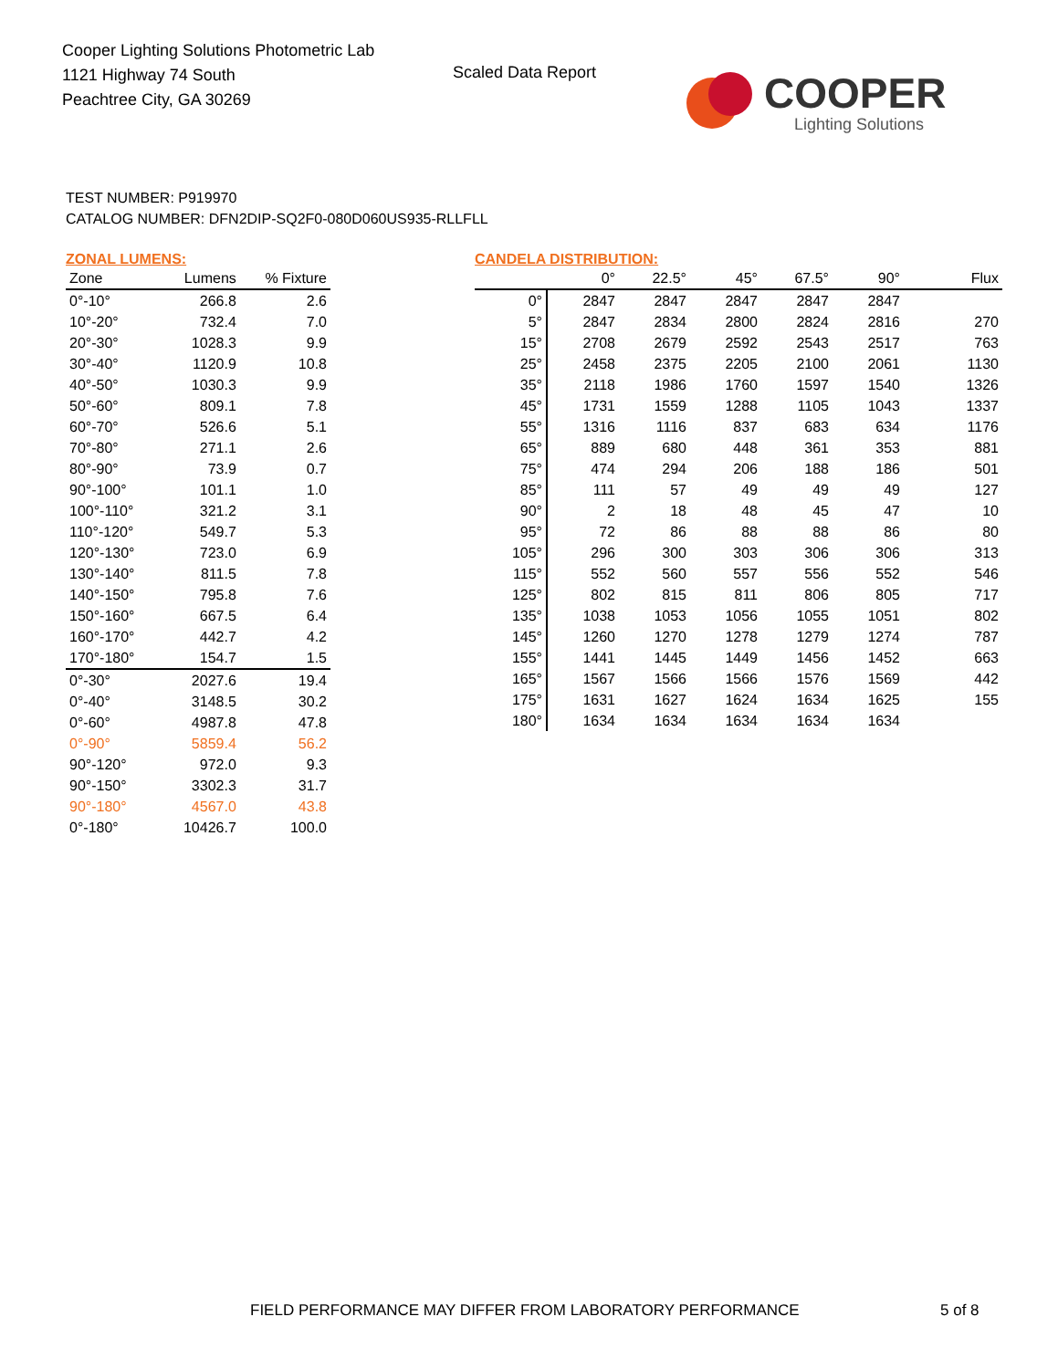Cooper Lighting Solutions Photometric Lab
1121 Highway 74 South
Peachtree City, GA 30269
Scaled Data Report
COOPER
Lighting Solutions
TEST NUMBER: P919970
CATALOG NUMBER: DFN2DIP-SQ2F0-080D060US935-RLLFLL
ZONAL LUMENS:
| Zone | Lumens | % Fixture |
| --- | --- | --- |
| 0°-10° | 266.8 | 2.6 |
| 10°-20° | 732.4 | 7.0 |
| 20°-30° | 1028.3 | 9.9 |
| 30°-40° | 1120.9 | 10.8 |
| 40°-50° | 1030.3 | 9.9 |
| 50°-60° | 809.1 | 7.8 |
| 60°-70° | 526.6 | 5.1 |
| 70°-80° | 271.1 | 2.6 |
| 80°-90° | 73.9 | 0.7 |
| 90°-100° | 101.1 | 1.0 |
| 100°-110° | 321.2 | 3.1 |
| 110°-120° | 549.7 | 5.3 |
| 120°-130° | 723.0 | 6.9 |
| 130°-140° | 811.5 | 7.8 |
| 140°-150° | 795.8 | 7.6 |
| 150°-160° | 667.5 | 6.4 |
| 160°-170° | 442.7 | 4.2 |
| 170°-180° | 154.7 | 1.5 |
| 0°-30° | 2027.6 | 19.4 |
| 0°-40° | 3148.5 | 30.2 |
| 0°-60° | 4987.8 | 47.8 |
| 0°-90° | 5859.4 | 56.2 |
| 90°-120° | 972.0 | 9.3 |
| 90°-150° | 3302.3 | 31.7 |
| 90°-180° | 4567.0 | 43.8 |
| 0°-180° | 10426.7 | 100.0 |
CANDELA DISTRIBUTION:
| | 0° | 22.5° | 45° | 67.5° | 90° | Flux |
| --- | --- | --- | --- | --- | --- | --- |
| 0° | 2847 | 2847 | 2847 | 2847 | 2847 | |
| 5° | 2847 | 2834 | 2800 | 2824 | 2816 | 270 |
| 15° | 2708 | 2679 | 2592 | 2543 | 2517 | 763 |
| 25° | 2458 | 2375 | 2205 | 2100 | 2061 | 1130 |
| 35° | 2118 | 1986 | 1760 | 1597 | 1540 | 1326 |
| 45° | 1731 | 1559 | 1288 | 1105 | 1043 | 1337 |
| 55° | 1316 | 1116 | 837 | 683 | 634 | 1176 |
| 65° | 889 | 680 | 448 | 361 | 353 | 881 |
| 75° | 474 | 294 | 206 | 188 | 186 | 501 |
| 85° | 111 | 57 | 49 | 49 | 49 | 127 |
| 90° | 2 | 18 | 48 | 45 | 47 | 10 |
| 95° | 72 | 86 | 88 | 88 | 86 | 80 |
| 105° | 296 | 300 | 303 | 306 | 306 | 313 |
| 115° | 552 | 560 | 557 | 556 | 552 | 546 |
| 125° | 802 | 815 | 811 | 806 | 805 | 717 |
| 135° | 1038 | 1053 | 1056 | 1055 | 1051 | 802 |
| 145° | 1260 | 1270 | 1278 | 1279 | 1274 | 787 |
| 155° | 1441 | 1445 | 1449 | 1456 | 1452 | 663 |
| 165° | 1567 | 1566 | 1566 | 1576 | 1569 | 442 |
| 175° | 1631 | 1627 | 1624 | 1634 | 1625 | 155 |
| 180° | 1634 | 1634 | 1634 | 1634 | 1634 | |
FIELD PERFORMANCE MAY DIFFER FROM LABORATORY PERFORMANCE
5 of 8